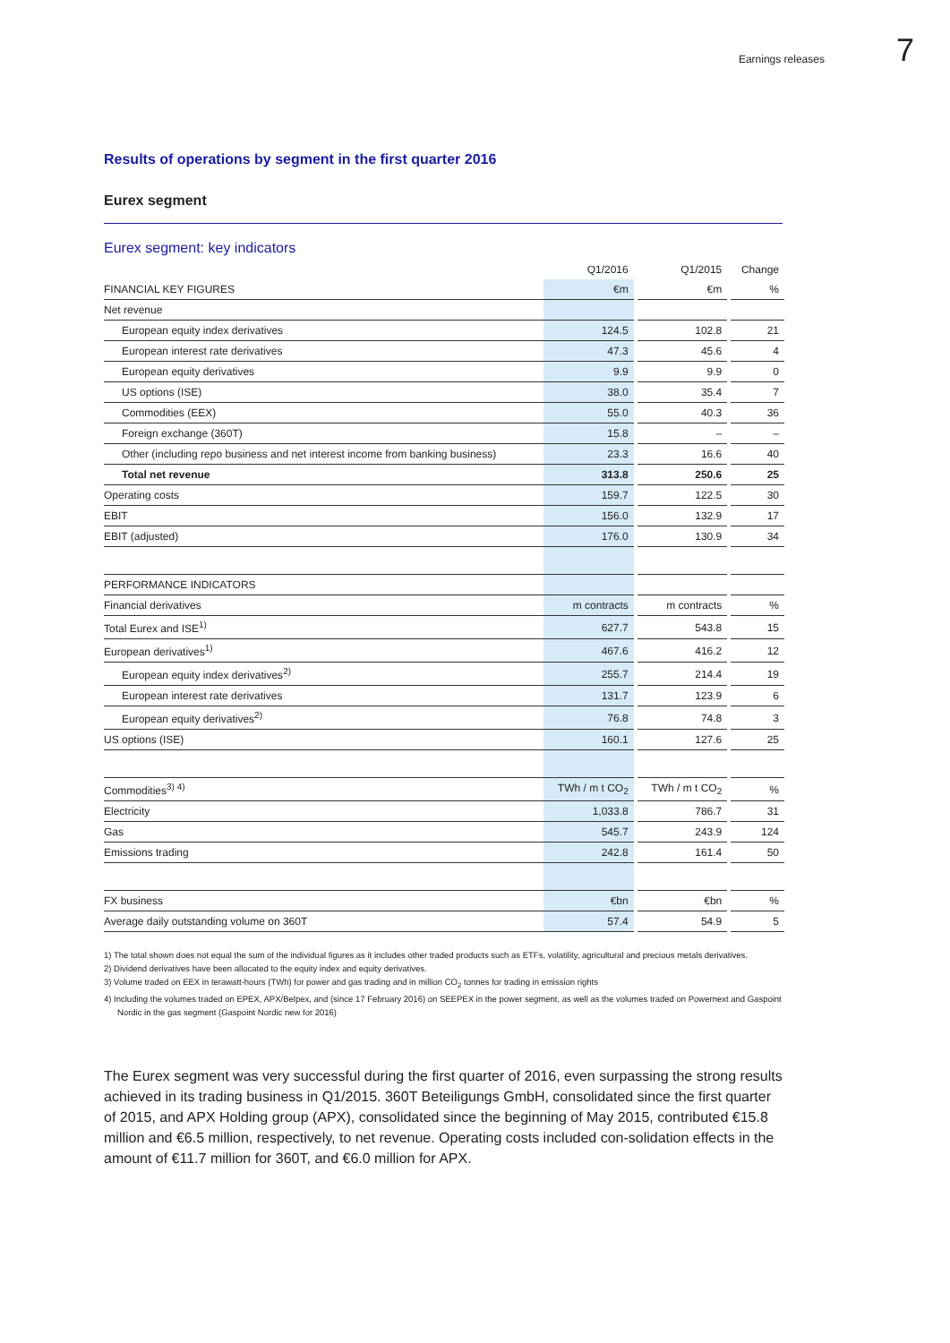Earnings releases 7
Results of operations by segment in the first quarter 2016
Eurex segment
Eurex segment: key indicators
| | Q1/2016 | | Q1/2015 | | Change |
| FINANCIAL KEY FIGURES | €m | | €m | | % |
| Net revenue | | | | | |
| European equity index derivatives | 124.5 | | 102.8 | | 21 |
| European interest rate derivatives | 47.3 | | 45.6 | | 4 |
| European equity derivatives | 9.9 | | 9.9 | | 0 |
| US options (ISE) | 38.0 | | 35.4 | | 7 |
| Commodities (EEX) | 55.0 | | 40.3 | | 36 |
| Foreign exchange (360T) | 15.8 | | – | | – |
| Other (including repo business and net interest income from banking business) | 23.3 | | 16.6 | | 40 |
| Total net revenue | 313.8 | | 250.6 | | 25 |
| Operating costs | 159.7 | | 122.5 | | 30 |
| EBIT | 156.0 | | 132.9 | | 17 |
| EBIT (adjusted) | 176.0 | | 130.9 | | 34 |
| PERFORMANCE INDICATORS | | | | | |
| Financial derivatives | m contracts | | m contracts | | % |
| Total Eurex and ISE<sup>1)</sup> | 627.7 | | 543.8 | | 15 |
| European derivatives<sup>1)</sup> | 467.6 | | 416.2 | | 12 |
| European equity index derivatives<sup>2)</sup> | 255.7 | | 214.4 | | 19 |
| European interest rate derivatives | 131.7 | | 123.9 | | 6 |
| European equity derivatives<sup>2)</sup> | 76.8 | | 74.8 | | 3 |
| US options (ISE) | 160.1 | | 127.6 | | 25 |
| Commodities<sup>3) 4)</sup> | TWh / m t CO<sub>2</sub> | | TWh / m t CO<sub>2</sub> | | % |
| Electricity | 1,033.8 | | 786.7 | | 31 |
| Gas | 545.7 | | 243.9 | | 124 |
| Emissions trading | 242.8 | | 161.4 | | 50 |
| FX business | €bn | | €bn | | % |
| Average daily outstanding volume on 360T | 57.4 | | 54.9 | | 5 |
1) The total shown does not equal the sum of the individual figures as it includes other traded products such as ETFs, volatility, agricultural and precious metals derivatives.
2) Dividend derivatives have been allocated to the equity index and equity derivatives.
3) Volume traded on EEX in terawatt-hours (TWh) for power and gas trading and in million CO<sub>2</sub> tonnes for trading in emission rights
4) Including the volumes traded on EPEX, APX/Belpex, and (since 17 February 2016) on SEEPEX in the power segment, as well as the volumes traded on Powernext and Gaspoint Nordic in the gas segment (Gaspoint Nordic new for 2016)
The Eurex segment was very successful during the first quarter of 2016, even surpassing the strong results achieved in its trading business in Q1/2015. 360T Beteiligungs GmbH, consolidated since the first quarter of 2015, and APX Holding group (APX), consolidated since the beginning of May 2015, contributed €15.8 million and €6.5 million, respectively, to net revenue. Operating costs included con-solidation effects in the amount of €11.7 million for 360T, and €6.0 million for APX.